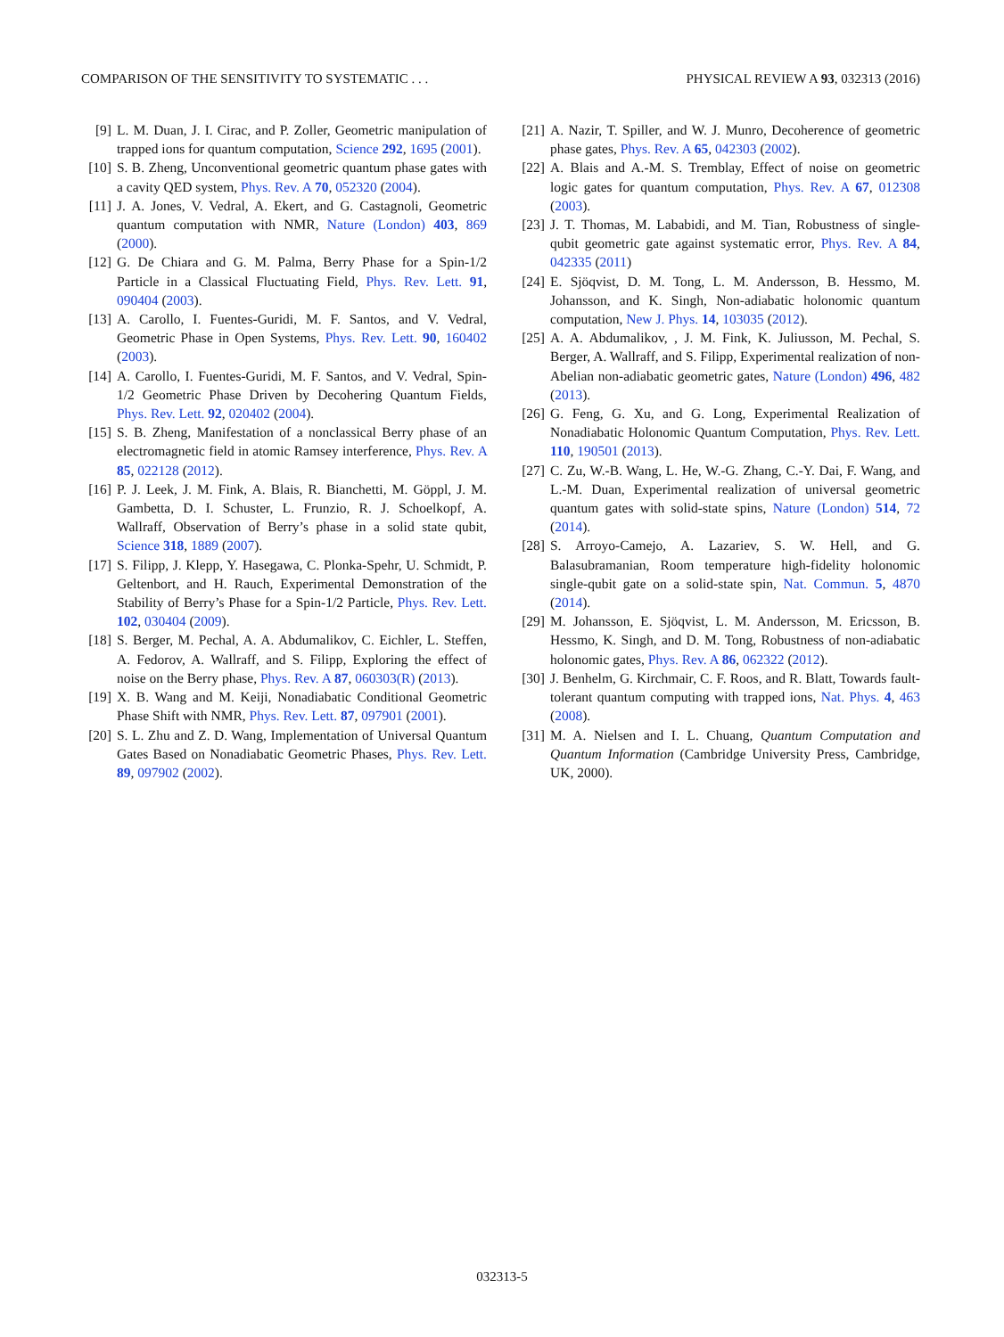COMPARISON OF THE SENSITIVITY TO SYSTEMATIC . . . PHYSICAL REVIEW A 93, 032313 (2016)
[9] L. M. Duan, J. I. Cirac, and P. Zoller, Geometric manipulation of trapped ions for quantum computation, Science 292, 1695 (2001).
[10] S. B. Zheng, Unconventional geometric quantum phase gates with a cavity QED system, Phys. Rev. A 70, 052320 (2004).
[11] J. A. Jones, V. Vedral, A. Ekert, and G. Castagnoli, Geometric quantum computation with NMR, Nature (London) 403, 869 (2000).
[12] G. De Chiara and G. M. Palma, Berry Phase for a Spin-1/2 Particle in a Classical Fluctuating Field, Phys. Rev. Lett. 91, 090404 (2003).
[13] A. Carollo, I. Fuentes-Guridi, M. F. Santos, and V. Vedral, Geometric Phase in Open Systems, Phys. Rev. Lett. 90, 160402 (2003).
[14] A. Carollo, I. Fuentes-Guridi, M. F. Santos, and V. Vedral, Spin-1/2 Geometric Phase Driven by Decohering Quantum Fields, Phys. Rev. Lett. 92, 020402 (2004).
[15] S. B. Zheng, Manifestation of a nonclassical Berry phase of an electromagnetic field in atomic Ramsey interference, Phys. Rev. A 85, 022128 (2012).
[16] P. J. Leek, J. M. Fink, A. Blais, R. Bianchetti, M. Göppl, J. M. Gambetta, D. I. Schuster, L. Frunzio, R. J. Schoelkopf, A. Wallraff, Observation of Berry’s phase in a solid state qubit, Science 318, 1889 (2007).
[17] S. Filipp, J. Klepp, Y. Hasegawa, C. Plonka-Spehr, U. Schmidt, P. Geltenbort, and H. Rauch, Experimental Demonstration of the Stability of Berry’s Phase for a Spin-1/2 Particle, Phys. Rev. Lett. 102, 030404 (2009).
[18] S. Berger, M. Pechal, A. A. Abdumalikov, C. Eichler, L. Steffen, A. Fedorov, A. Wallraff, and S. Filipp, Exploring the effect of noise on the Berry phase, Phys. Rev. A 87, 060303(R) (2013).
[19] X. B. Wang and M. Keiji, Nonadiabatic Conditional Geometric Phase Shift with NMR, Phys. Rev. Lett. 87, 097901 (2001).
[20] S. L. Zhu and Z. D. Wang, Implementation of Universal Quantum Gates Based on Nonadiabatic Geometric Phases, Phys. Rev. Lett. 89, 097902 (2002).
[21] A. Nazir, T. Spiller, and W. J. Munro, Decoherence of geometric phase gates, Phys. Rev. A 65, 042303 (2002).
[22] A. Blais and A.-M. S. Tremblay, Effect of noise on geometric logic gates for quantum computation, Phys. Rev. A 67, 012308 (2003).
[23] J. T. Thomas, M. Lababidi, and M. Tian, Robustness of single-qubit geometric gate against systematic error, Phys. Rev. A 84, 042335 (2011)
[24] E. Sjöqvist, D. M. Tong, L. M. Andersson, B. Hessmo, M. Johansson, and K. Singh, Non-adiabatic holonomic quantum computation, New J. Phys. 14, 103035 (2012).
[25] A. A. Abdumalikov, , J. M. Fink, K. Juliusson, M. Pechal, S. Berger, A. Wallraff, and S. Filipp, Experimental realization of non-Abelian non-adiabatic geometric gates, Nature (London) 496, 482 (2013).
[26] G. Feng, G. Xu, and G. Long, Experimental Realization of Nonadiabatic Holonomic Quantum Computation, Phys. Rev. Lett. 110, 190501 (2013).
[27] C. Zu, W.-B. Wang, L. He, W.-G. Zhang, C.-Y. Dai, F. Wang, and L.-M. Duan, Experimental realization of universal geometric quantum gates with solid-state spins, Nature (London) 514, 72 (2014).
[28] S. Arroyo-Camejo, A. Lazariev, S. W. Hell, and G. Balasubramanian, Room temperature high-fidelity holonomic single-qubit gate on a solid-state spin, Nat. Commun. 5, 4870 (2014).
[29] M. Johansson, E. Sjöqvist, L. M. Andersson, M. Ericsson, B. Hessmo, K. Singh, and D. M. Tong, Robustness of non-adiabatic holonomic gates, Phys. Rev. A 86, 062322 (2012).
[30] J. Benhelm, G. Kirchmair, C. F. Roos, and R. Blatt, Towards fault-tolerant quantum computing with trapped ions, Nat. Phys. 4, 463 (2008).
[31] M. A. Nielsen and I. L. Chuang, Quantum Computation and Quantum Information (Cambridge University Press, Cambridge, UK, 2000).
032313-5